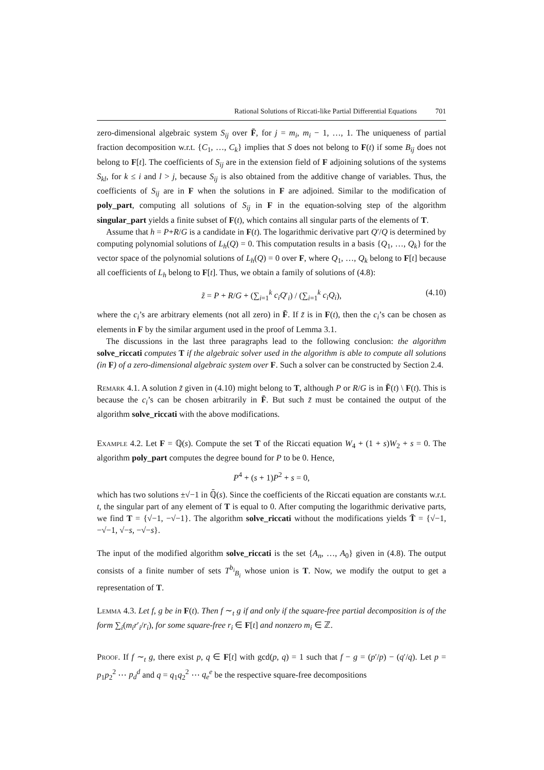Rational Solutions of Riccati-like Partial Differential Equations 701
zero-dimensional algebraic system S<sub>ij</sub> over F̄, for j = m<sub>i</sub>, m<sub>i</sub> − 1, …, 1. The uniqueness of partial fraction decomposition w.r.t. {C<sub>1</sub>, …, C<sub>k</sub>} implies that S does not belong to F(t) if some B<sub>ij</sub> does not belong to F[t]. The coefficients of S<sub>ij</sub> are in the extension field of F adjoining solutions of the systems S<sub>kl</sub>, for k ≤ i and l > j, because S<sub>ij</sub> is also obtained from the additive change of variables. Thus, the coefficients of S<sub>ij</sub> are in F when the solutions in F are adjoined. Similar to the modification of poly_part, computing all solutions of S<sub>ij</sub> in F in the equation-solving step of the algorithm singular_part yields a finite subset of F(t), which contains all singular parts of the elements of T.
Assume that h = P+R/G is a candidate in F(t). The logarithmic derivative part Q′/Q is determined by computing polynomial solutions of L<sub>h</sub>(Q) = 0. This computation results in a basis {Q<sub>1</sub>, …, Q<sub>k</sub>} for the vector space of the polynomial solutions of L<sub>h</sub>(Q) = 0 over F, where Q<sub>1</sub>, …, Q<sub>k</sub> belong to F[t] because all coefficients of L<sub>h</sub> belong to F[t]. Thus, we obtain a family of solutions of (4.8):
z̃ = P + R/G + (∑<sub>i=1</sub><sup>k</sup> c<sub>i</sub>Q′<sub>i</sub>) / (∑<sub>i=1</sub><sup>k</sup> c<sub>i</sub>Q<sub>i</sub>), (4.10)
where the c<sub>i</sub>’s are arbitrary elements (not all zero) in F̄. If z̃ is in F(t), then the c<sub>i</sub>’s can be chosen as elements in F by the similar argument used in the proof of Lemma 3.1.
The discussions in the last three paragraphs lead to the following conclusion: the algorithm solve_riccati computes T if the algebraic solver used in the algorithm is able to compute all solutions (in F) of a zero-dimensional algebraic system over F. Such a solver can be constructed by Section 2.4.
Remark 4.1. A solution z̃ given in (4.10) might belong to T, although P or R/G is in F̄(t) \ F(t). This is because the c<sub>i</sub>’s can be chosen arbitrarily in F̄. But such z̃ must be contained the output of the algorithm solve_riccati with the above modifications.
Example 4.2. Let F = ℚ(s). Compute the set T of the Riccati equation W<sub>4</sub> + (1 + s)W<sub>2</sub> + s = 0. The algorithm poly_part computes the degree bound for P to be 0. Hence,
P<sup>4</sup> + (s + 1)P<sup>2</sup> + s = 0,
which has two solutions ±√−1 in ℚ̄(s). Since the coefficients of the Riccati equation are constants w.r.t. t, the singular part of any element of T is equal to 0. After computing the logarithmic derivative parts, we find T = {√−1, −√−1}. The algorithm solve_riccati without the modifications yields T̄ = {√−1, −√−1, √−s, −√−s}.
The input of the modified algorithm solve_riccati is the set {A<sub>n</sub>, …, A<sub>0</sub>} given in (4.8). The output consists of a finite number of sets T<sup>b<sub>i</sub></sup><sub>B<sub>i</sub></sub> whose union is T. Now, we modify the output to get a representation of T.
Lemma 4.3. Let f, g be in F(t). Then f ∼<sub>t</sub> g if and only if the square-free partial decomposition is of the form ∑<sub>i</sub>(m<sub>i</sub>r′<sub>i</sub>/r<sub>i</sub>), for some square-free r<sub>i</sub> ∈ F[t] and nonzero m<sub>i</sub> ∈ ℤ.
Proof. If f ∼<sub>t</sub> g, there exist p, q ∈ F[t] with gcd(p, q) = 1 such that f − g = (p′/p) − (q′/q). Let p = p<sub>1</sub>p<sub>2</sub><sup>2</sup> ⋯ p<sub>d</sub><sup>d</sup> and q = q<sub>1</sub>q<sub>2</sub><sup>2</sup> ⋯ q<sub>e</sub><sup>e</sup> be the respective square-free decompositions